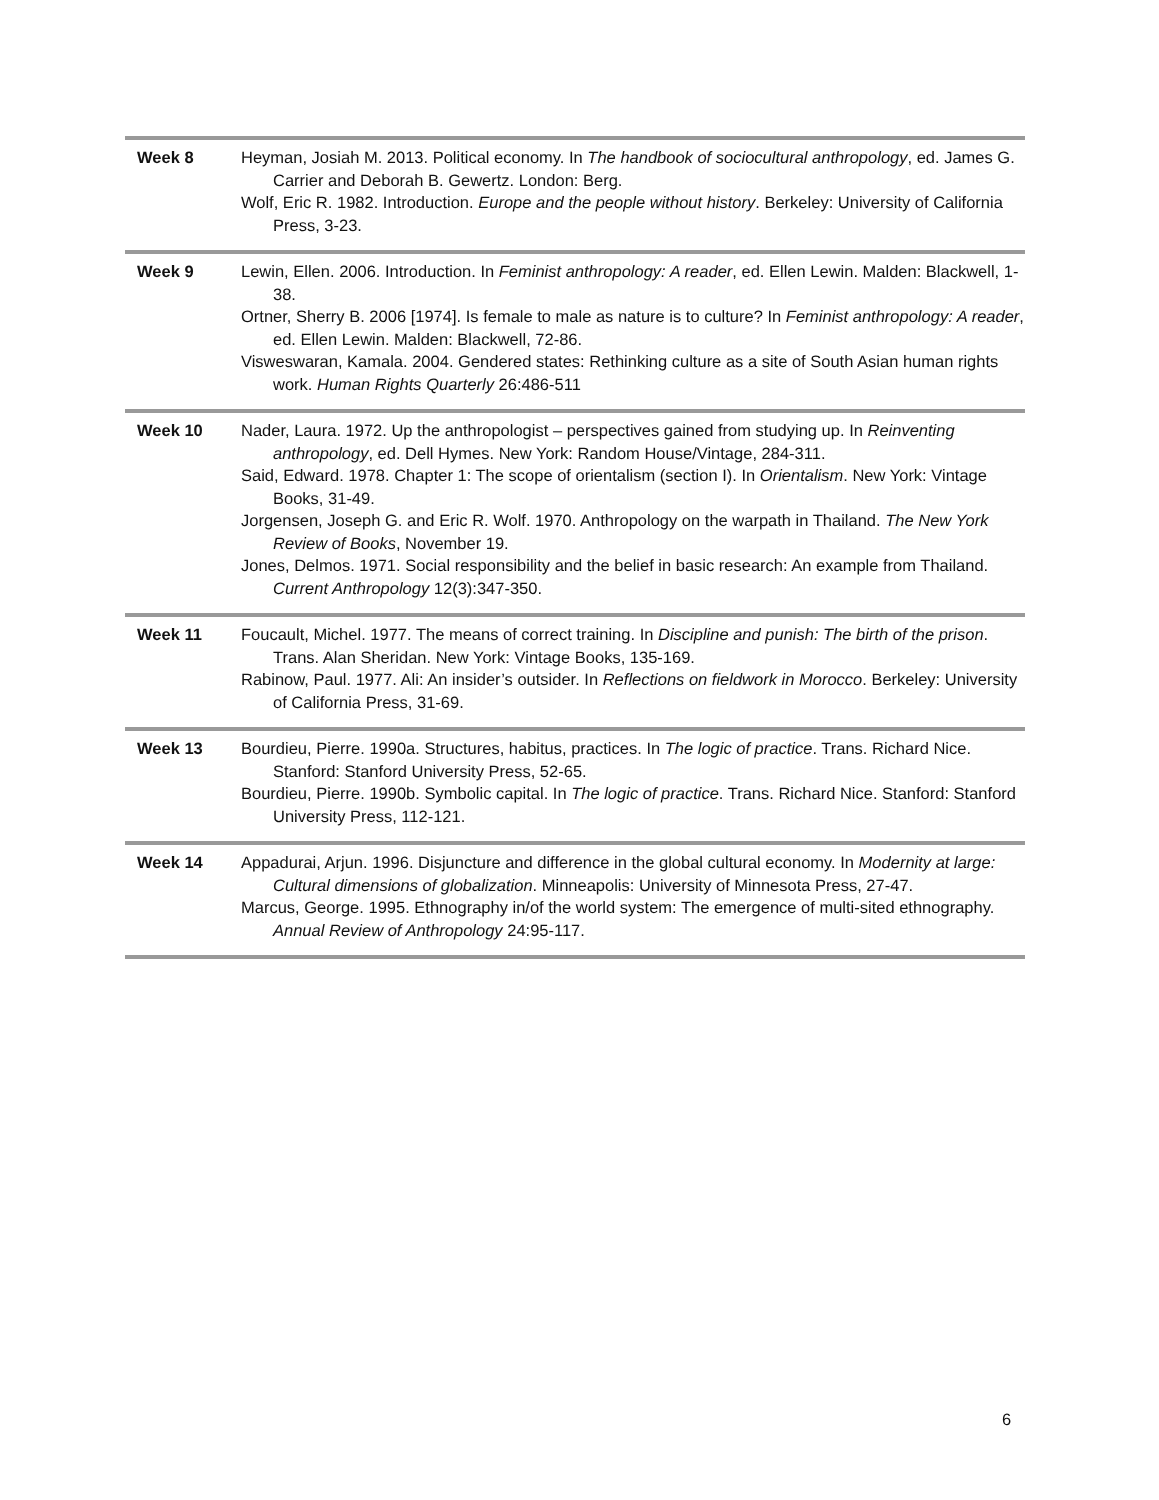| Week 8 | Heyman, Josiah M. 2013. Political economy. In The handbook of sociocultural anthropology , ed. James G. Carrier and Deborah B. Gewertz. London: Berg. Wolf, Eric R. 1982. Introduction. Europe and the people without history . Berkeley: University of California Press, 3-23. |
| Week 9 | Lewin, Ellen. 2006. Introduction. In Feminist anthropology: A reader , ed. Ellen Lewin. Malden: Blackwell, 1-38. Ortner, Sherry B. 2006 [1974]. Is female to male as nature is to culture? In Feminist anthropology: A reader , ed. Ellen Lewin. Malden: Blackwell, 72-86. Visweswaran, Kamala. 2004. Gendered states: Rethinking culture as a site of South Asian human rights work. Human Rights Quarterly 26:486-511 |
| Week 10 | Nader, Laura. 1972. Up the anthropologist – perspectives gained from studying up. In Reinventing anthropology , ed. Dell Hymes. New York: Random House/Vintage, 284-311. Said, Edward. 1978. Chapter 1: The scope of orientalism (section I). In Orientalism . New York: Vintage Books, 31-49. Jorgensen, Joseph G. and Eric R. Wolf. 1970. Anthropology on the warpath in Thailand. The New York Review of Books , November 19. Jones, Delmos. 1971. Social responsibility and the belief in basic research: An example from Thailand. Current Anthropology 12(3):347-350. |
| Week 11 | Foucault, Michel. 1977. The means of correct training. In Discipline and punish: The birth of the prison . Trans. Alan Sheridan. New York: Vintage Books, 135-169. Rabinow, Paul. 1977. Ali: An insider’s outsider. In Reflections on fieldwork in Morocco . Berkeley: University of California Press, 31-69. |
| Week 13 | Bourdieu, Pierre. 1990a. Structures, habitus, practices. In The logic of practice . Trans. Richard Nice. Stanford: Stanford University Press, 52-65. Bourdieu, Pierre. 1990b. Symbolic capital. In The logic of practice . Trans. Richard Nice. Stanford: Stanford University Press, 112-121. |
| Week 14 | Appadurai, Arjun. 1996. Disjuncture and difference in the global cultural economy. In Modernity at large: Cultural dimensions of globalization . Minneapolis: University of Minnesota Press, 27-47. Marcus, George. 1995. Ethnography in/of the world system: The emergence of multi-sited ethnography. Annual Review of Anthropology 24:95-117. |
6